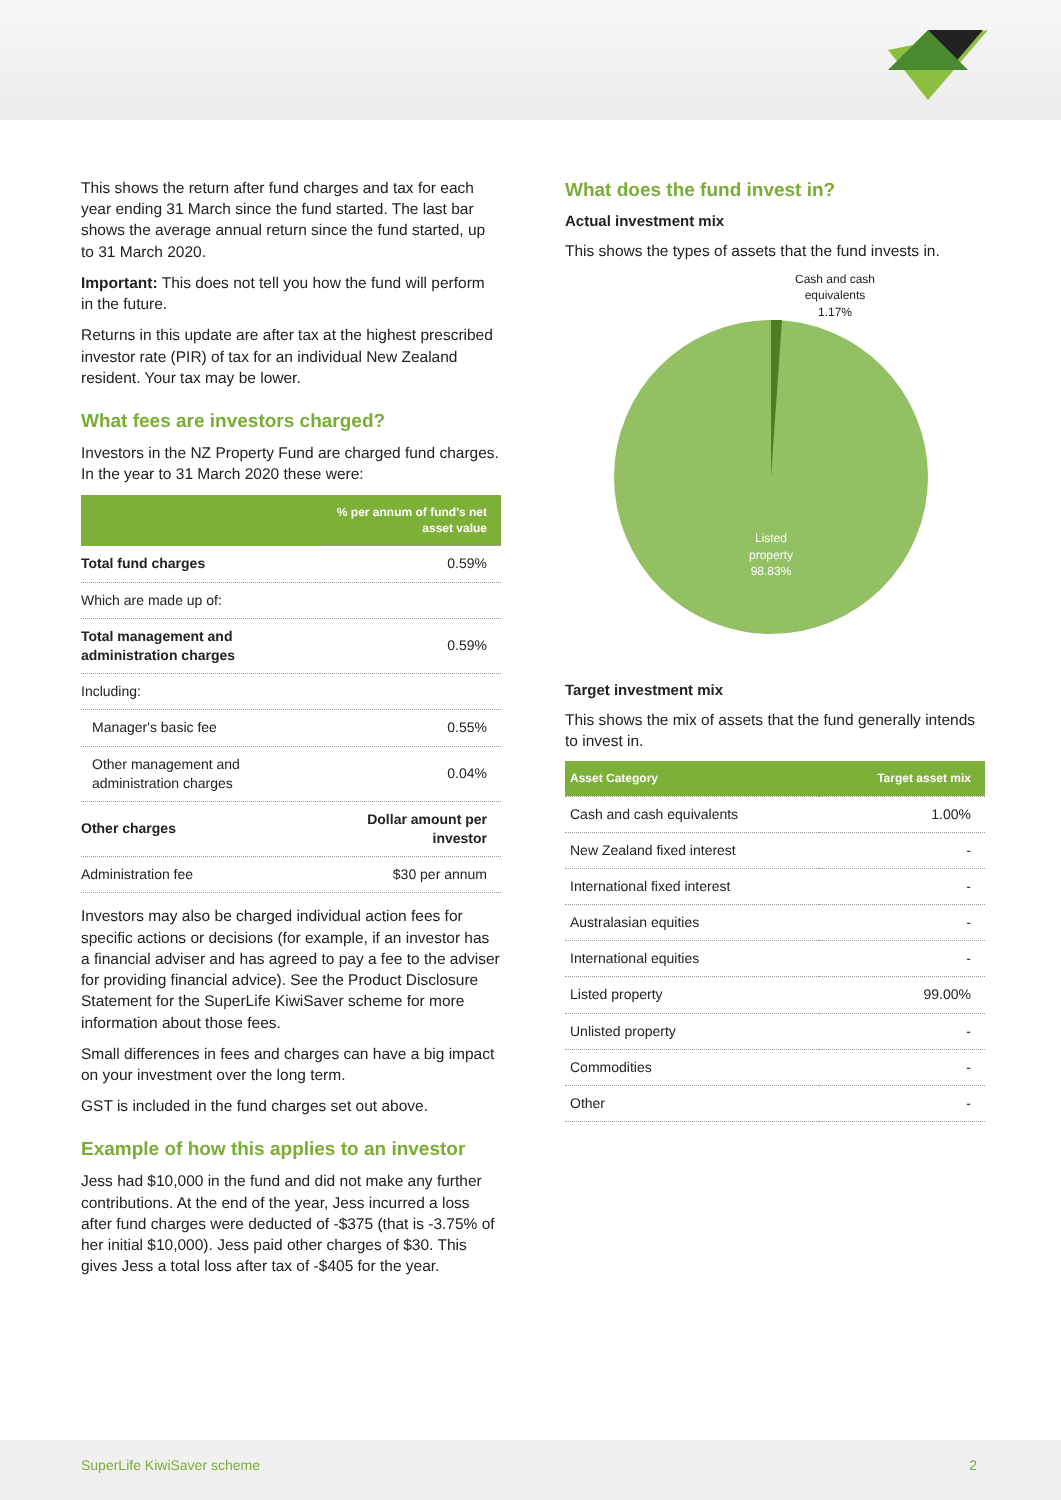This shows the return after fund charges and tax for each year ending 31 March since the fund started. The last bar shows the average annual return since the fund started, up to 31 March 2020.
Important: This does not tell you how the fund will perform in the future.
Returns in this update are after tax at the highest prescribed investor rate (PIR) of tax for an individual New Zealand resident. Your tax may be lower.
What fees are investors charged?
Investors in the NZ Property Fund are charged fund charges. In the year to 31 March 2020 these were:
| | % per annum of fund's net asset value |
| --- | --- |
| Total fund charges | 0.59% |
| Which are made up of: | |
| Total management and administration charges | 0.59% |
| Including: | |
| Manager's basic fee | 0.55% |
| Other management and administration charges | 0.04% |
| Other charges | Dollar amount per investor |
| Administration fee | $30 per annum |
Investors may also be charged individual action fees for specific actions or decisions (for example, if an investor has a financial adviser and has agreed to pay a fee to the adviser for providing financial advice). See the Product Disclosure Statement for the SuperLife KiwiSaver scheme for more information about those fees.
Small differences in fees and charges can have a big impact on your investment over the long term.
GST is included in the fund charges set out above.
Example of how this applies to an investor
Jess had $10,000 in the fund and did not make any further contributions. At the end of the year, Jess incurred a loss after fund charges were deducted of -$375 (that is -3.75% of her initial $10,000). Jess paid other charges of $30. This gives Jess a total loss after tax of -$405 for the year.
What does the fund invest in?
Actual investment mix
This shows the types of assets that the fund invests in.
Cash and cash
equivalents
1.17%
Listed
property
98.83%
Target investment mix
This shows the mix of assets that the fund generally intends to invest in.
| Asset Category | Target asset mix |
| --- | --- |
| Cash and cash equivalents | 1.00% |
| New Zealand fixed interest | - |
| International fixed interest | - |
| Australasian equities | - |
| International equities | - |
| Listed property | 99.00% |
| Unlisted property | - |
| Commodities | - |
| Other | - |
SuperLife KiwiSaver scheme 2